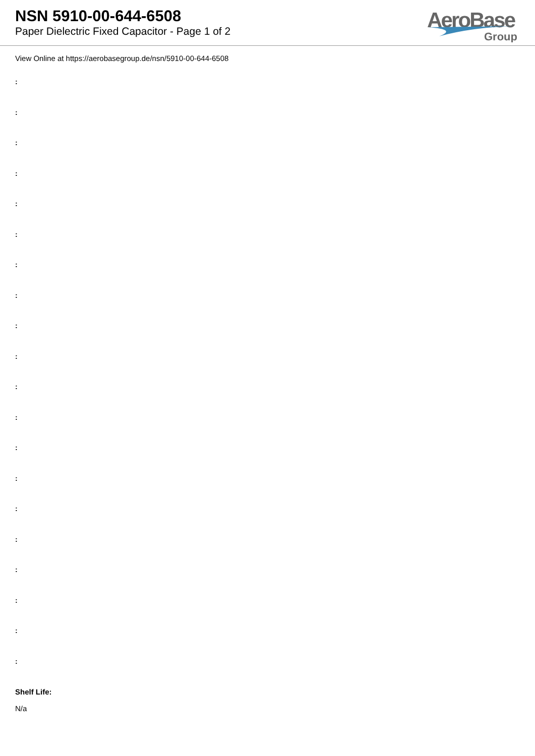NSN 5910-00-644-6508
Paper Dielectric Fixed Capacitor - Page 1 of 2
AeroBase
Group
View Online at https://aerobasegroup.de/nsn/5910-00-644-6508
:
:
:
:
:
:
:
:
:
:
:
:
:
:
:
:
:
:
:
:
Shelf Life:
N/a